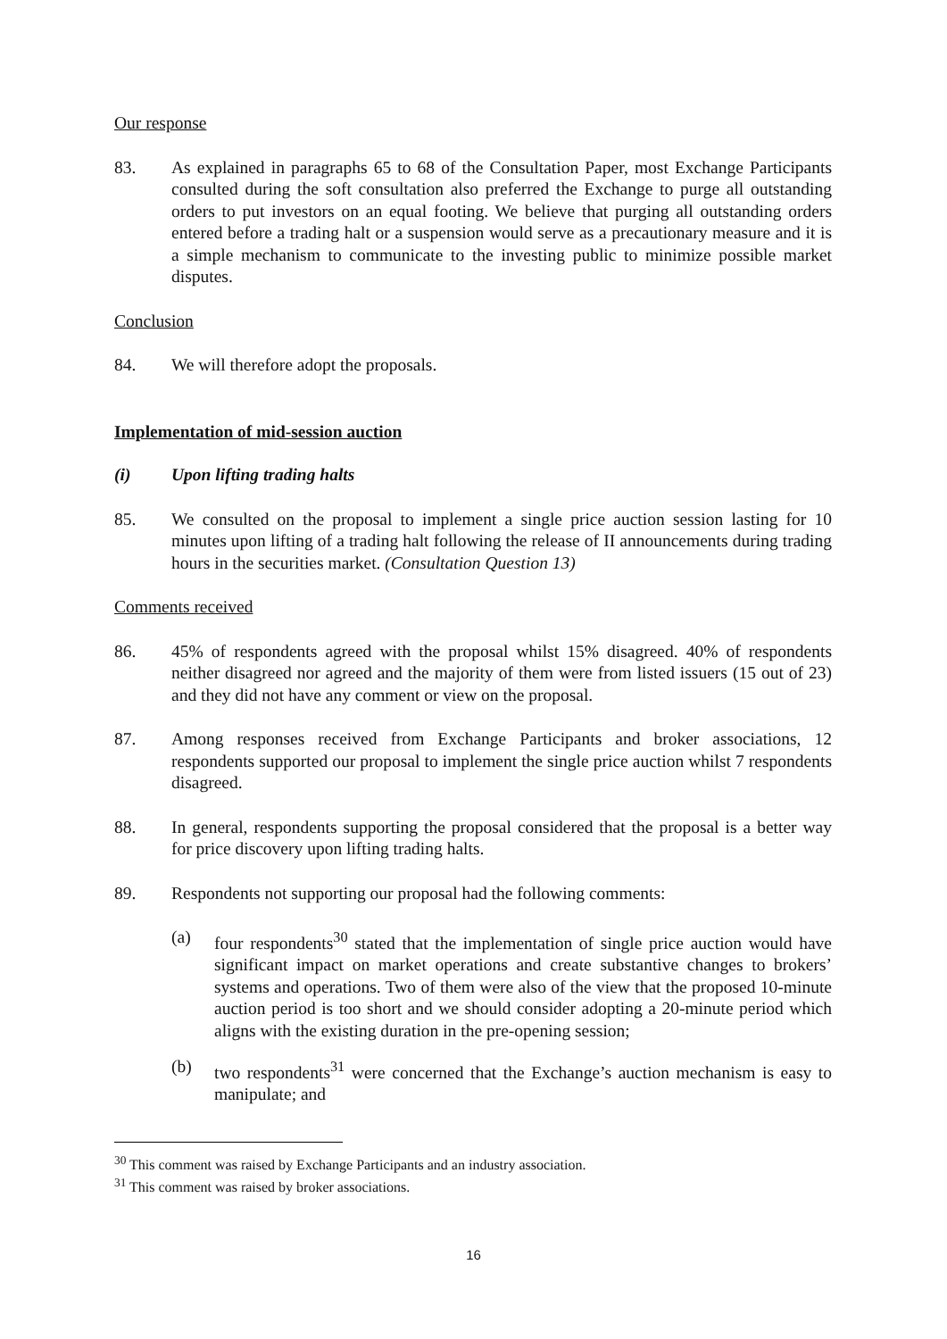Our response
83. As explained in paragraphs 65 to 68 of the Consultation Paper, most Exchange Participants consulted during the soft consultation also preferred the Exchange to purge all outstanding orders to put investors on an equal footing. We believe that purging all outstanding orders entered before a trading halt or a suspension would serve as a precautionary measure and it is a simple mechanism to communicate to the investing public to minimize possible market disputes.
Conclusion
84. We will therefore adopt the proposals.
Implementation of mid-session auction
(i) Upon lifting trading halts
85. We consulted on the proposal to implement a single price auction session lasting for 10 minutes upon lifting of a trading halt following the release of II announcements during trading hours in the securities market. (Consultation Question 13)
Comments received
86. 45% of respondents agreed with the proposal whilst 15% disagreed. 40% of respondents neither disagreed nor agreed and the majority of them were from listed issuers (15 out of 23) and they did not have any comment or view on the proposal.
87. Among responses received from Exchange Participants and broker associations, 12 respondents supported our proposal to implement the single price auction whilst 7 respondents disagreed.
88. In general, respondents supporting the proposal considered that the proposal is a better way for price discovery upon lifting trading halts.
89. Respondents not supporting our proposal had the following comments:
(a) four respondents<sup>30</sup> stated that the implementation of single price auction would have significant impact on market operations and create substantive changes to brokers’ systems and operations. Two of them were also of the view that the proposed 10-minute auction period is too short and we should consider adopting a 20-minute period which aligns with the existing duration in the pre-opening session;
(b) two respondents<sup>31</sup> were concerned that the Exchange’s auction mechanism is easy to manipulate; and
<sup>30</sup> This comment was raised by Exchange Participants and an industry association.
<sup>31</sup> This comment was raised by broker associations.
16